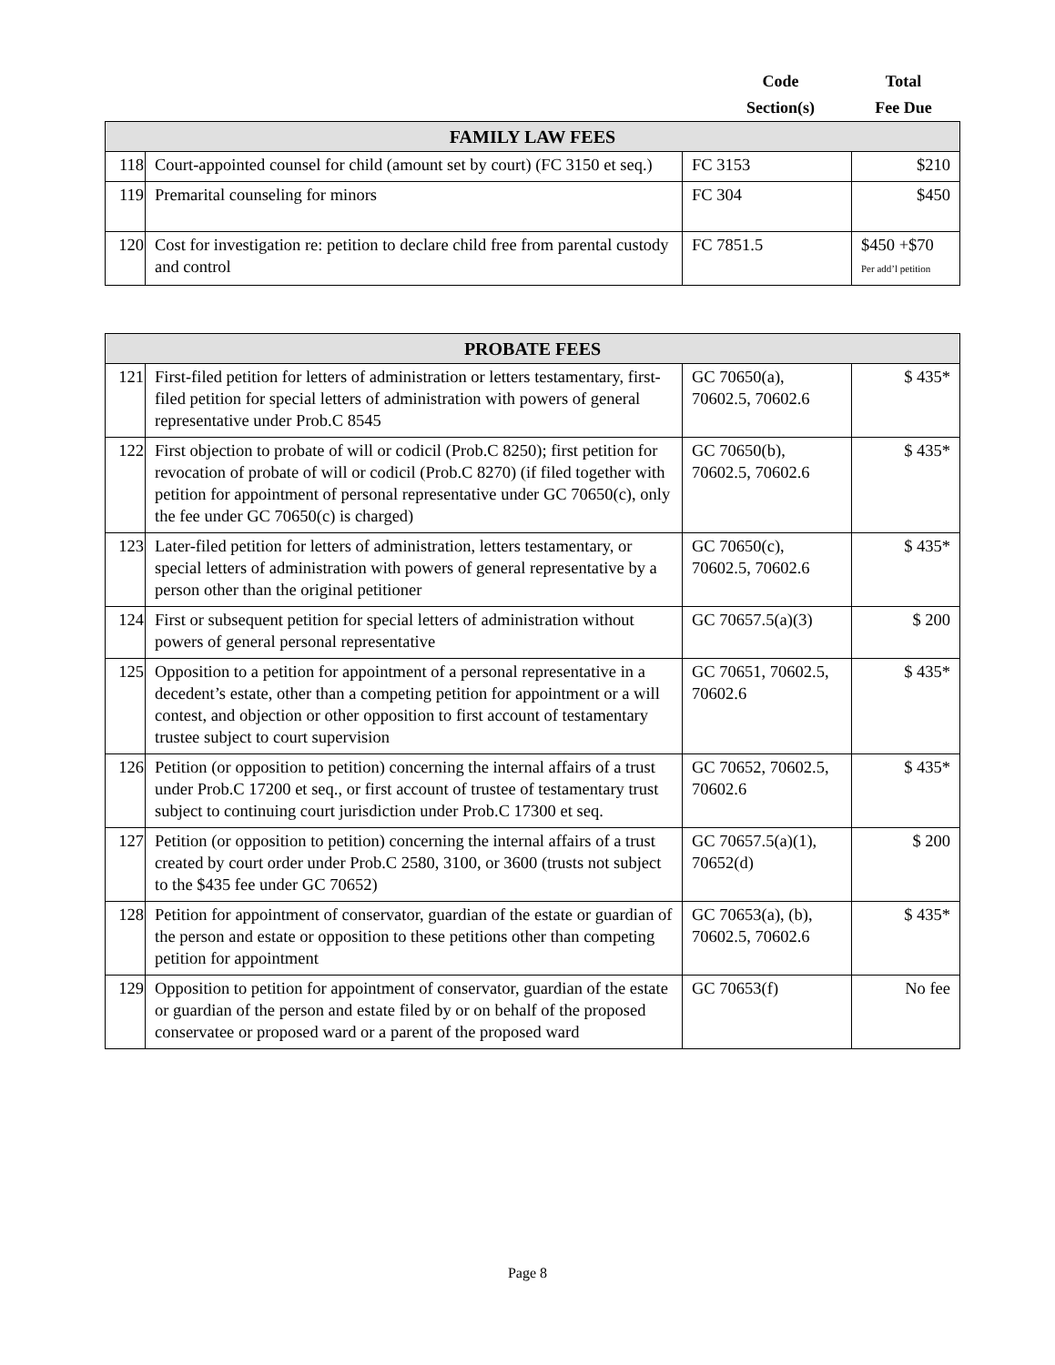Code
Section(s)
Total
Fee Due
| FAMILY LAW FEES | | | |
| --- | --- | --- | --- |
| 118 | Court-appointed counsel for child (amount set by court) (FC 3150 et seq.) | FC 3153 | $210 |
| 119 | Premarital counseling for minors | FC 304 | $450 |
| 120 | Cost for investigation re: petition to declare child free from parental custody and control | FC 7851.5 | $450 +$70 Per add’l petition |
| PROBATE FEES | | | |
| --- | --- | --- | --- |
| 121 | First-filed petition for letters of administration or letters testamentary, first-filed petition for special letters of administration with powers of general representative under Prob.C 8545 | GC 70650(a), 70602.5, 70602.6 | $ 435* |
| 122 | First objection to probate of will or codicil (Prob.C 8250); first petition for revocation of probate of will or codicil (Prob.C 8270) (if filed together with petition for appointment of personal representative under GC 70650(c), only the fee under GC 70650(c) is charged) | GC 70650(b), 70602.5, 70602.6 | $ 435* |
| 123 | Later-filed petition for letters of administration, letters testamentary, or special letters of administration with powers of general representative by a person other than the original petitioner | GC 70650(c), 70602.5, 70602.6 | $ 435* |
| 124 | First or subsequent petition for special letters of administration without powers of general personal representative | GC 70657.5(a)(3) | $ 200 |
| 125 | Opposition to a petition for appointment of a personal representative in a decedent’s estate, other than a competing petition for appointment or a will contest, and objection or other opposition to first account of testamentary trustee subject to court supervision | GC 70651, 70602.5, 70602.6 | $ 435* |
| 126 | Petition (or opposition to petition) concerning the internal affairs of a trust under Prob.C 17200 et seq., or first account of trustee of testamentary trust subject to continuing court jurisdiction under Prob.C 17300 et seq. | GC 70652, 70602.5, 70602.6 | $ 435* |
| 127 | Petition (or opposition to petition) concerning the internal affairs of a trust created by court order under Prob.C 2580, 3100, or 3600 (trusts not subject to the $435 fee under GC 70652) | GC 70657.5(a)(1), 70652(d) | $ 200 |
| 128 | Petition for appointment of conservator, guardian of the estate or guardian of the person and estate or opposition to these petitions other than competing petition for appointment | GC 70653(a), (b), 70602.5, 70602.6 | $ 435* |
| 129 | Opposition to petition for appointment of conservator, guardian of the estate or guardian of the person and estate filed by or on behalf of the proposed conservatee or proposed ward or a parent of the proposed ward | GC 70653(f) | No fee |
Page 8